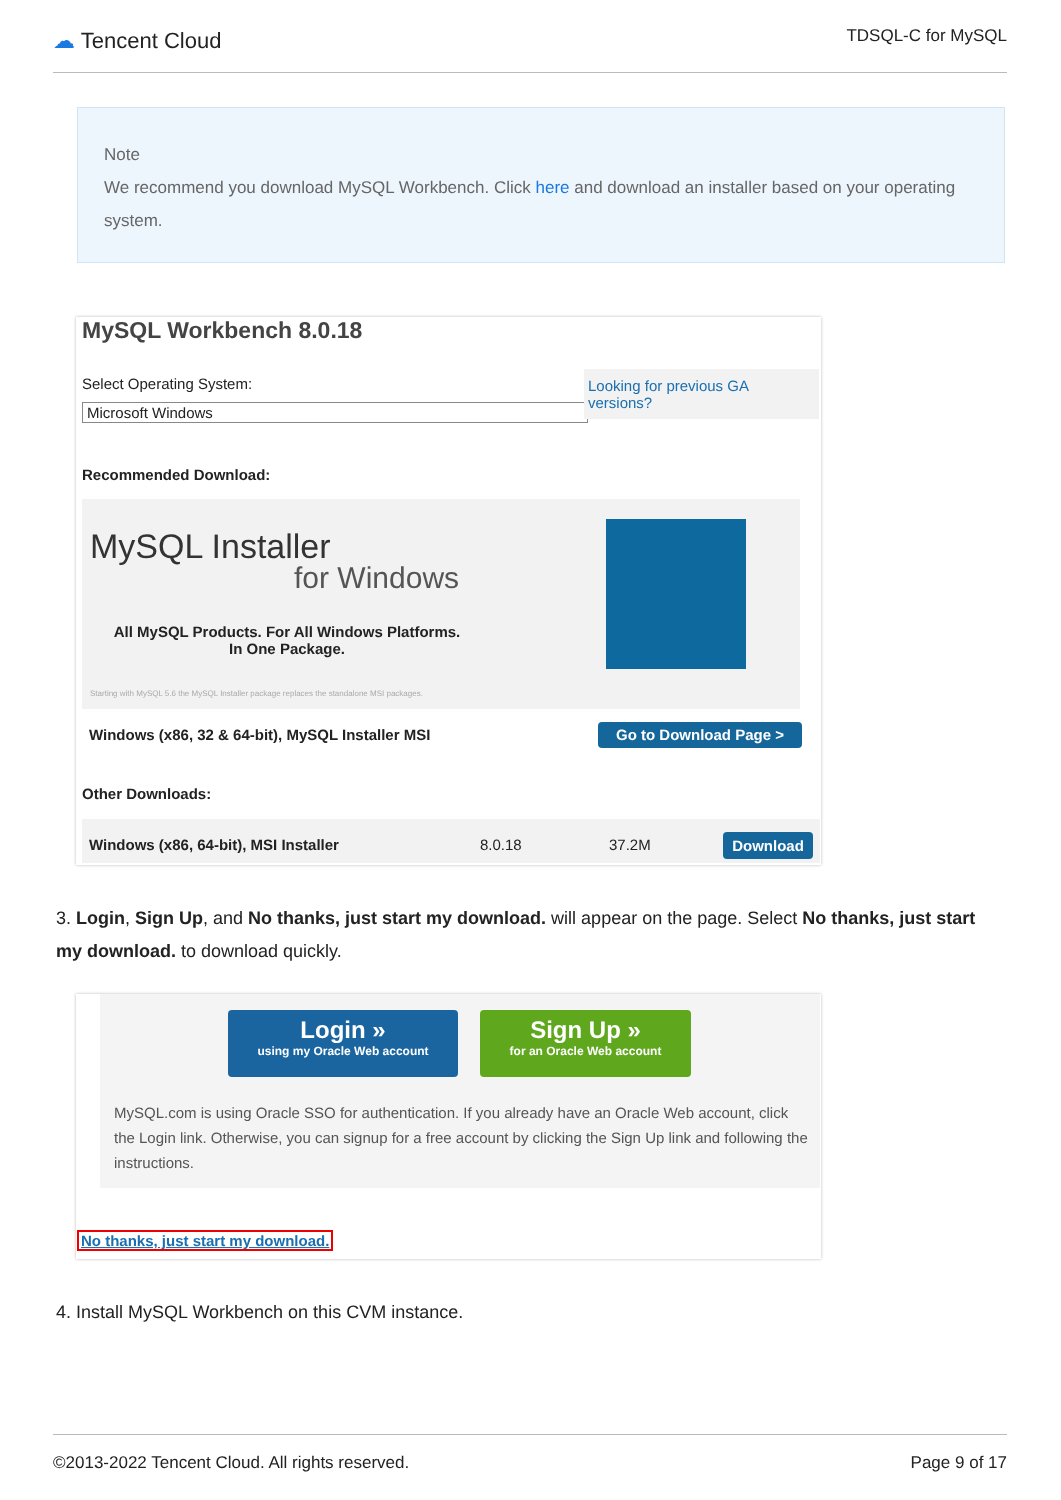☁ Tencent Cloud
TDSQL-C for MySQL
Note
We recommend you download MySQL Workbench. Click here and download an installer based on your operating system.
MySQL Workbench 8.0.18
Select Operating System:
Microsoft Windows
Looking for previous GA versions?
Recommended Download:
MySQL Installer
for Windows
All MySQL Products. For All Windows Platforms.
In One Package.
Starting with MySQL 5.6 the MySQL Installer package replaces the standalone MSI packages.
Windows (x86, 32 & 64-bit), MySQL Installer MSI
Go to Download Page >
Other Downloads:
Windows (x86, 64-bit), MSI Installer
8.0.18 37.2M Download
3. Login, Sign Up, and No thanks, just start my download. will appear on the page. Select No thanks, just start my download. to download quickly.
Login »
using my Oracle Web account
Sign Up »
for an Oracle Web account
MySQL.com is using Oracle SSO for authentication. If you already have an Oracle Web account, click the Login link. Otherwise, you can signup for a free account by clicking the Sign Up link and following the instructions.
No thanks, just start my download.
4. Install MySQL Workbench on this CVM instance.
©2013-2022 Tencent Cloud. All rights reserved.
Page 9 of 17